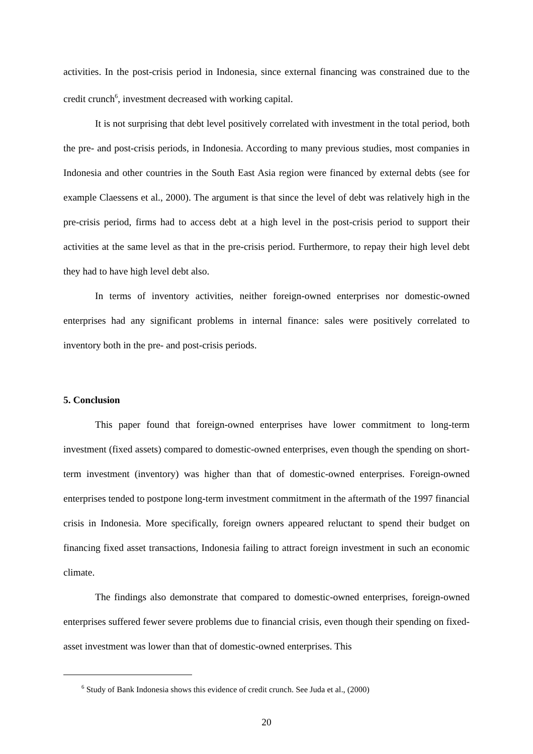activities. In the post-crisis period in Indonesia, since external financing was constrained due to the credit crunch<sup>6</sup>, investment decreased with working capital.
It is not surprising that debt level positively correlated with investment in the total period, both the pre- and post-crisis periods, in Indonesia. According to many previous studies, most companies in Indonesia and other countries in the South East Asia region were financed by external debts (see for example Claessens et al., 2000). The argument is that since the level of debt was relatively high in the pre-crisis period, firms had to access debt at a high level in the post-crisis period to support their activities at the same level as that in the pre-crisis period. Furthermore, to repay their high level debt they had to have high level debt also.
In terms of inventory activities, neither foreign-owned enterprises nor domestic-owned enterprises had any significant problems in internal finance: sales were positively correlated to inventory both in the pre- and post-crisis periods.
5. Conclusion
This paper found that foreign-owned enterprises have lower commitment to long-term investment (fixed assets) compared to domestic-owned enterprises, even though the spending on short-term investment (inventory) was higher than that of domestic-owned enterprises. Foreign-owned enterprises tended to postpone long-term investment commitment in the aftermath of the 1997 financial crisis in Indonesia. More specifically, foreign owners appeared reluctant to spend their budget on financing fixed asset transactions, Indonesia failing to attract foreign investment in such an economic climate.
The findings also demonstrate that compared to domestic-owned enterprises, foreign-owned enterprises suffered fewer severe problems due to financial crisis, even though their spending on fixed-asset investment was lower than that of domestic-owned enterprises. This
<sup>6</sup> Study of Bank Indonesia shows this evidence of credit crunch. See Juda et al., (2000)
20